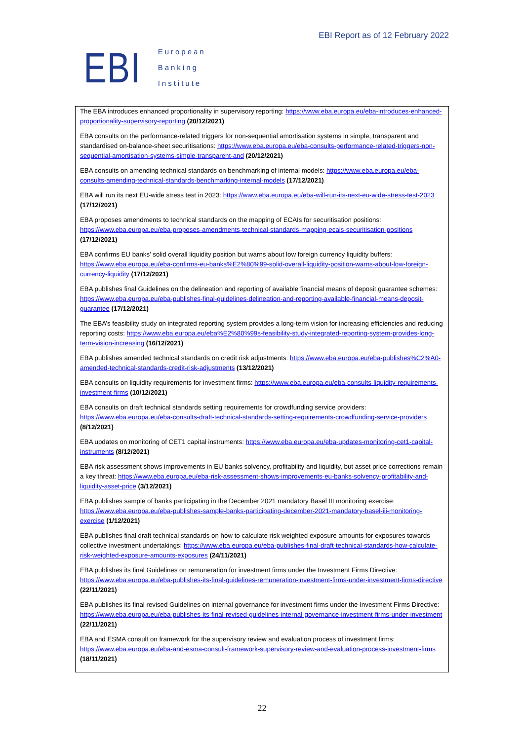EBI
European
Banking
Institute
EBI Report as of 12 February 2022
The EBA introduces enhanced proportionality in supervisory reporting: https://www.eba.europa.eu/eba-introduces-enhanced-proportionality-supervisory-reporting (20/12/2021)
EBA consults on the performance-related triggers for non-sequential amortisation systems in simple, transparent and standardised on-balance-sheet securitisations: https://www.eba.europa.eu/eba-consults-performance-related-triggers-non-sequential-amortisation-systems-simple-transparent-and (20/12/2021)
EBA consults on amending technical standards on benchmarking of internal models: https://www.eba.europa.eu/eba-consults-amending-technical-standards-benchmarking-internal-models (17/12/2021)
EBA will run its next EU-wide stress test in 2023: https://www.eba.europa.eu/eba-will-run-its-next-eu-wide-stress-test-2023 (17/12/2021)
EBA proposes amendments to technical standards on the mapping of ECAIs for securitisation positions: https://www.eba.europa.eu/eba-proposes-amendments-technical-standards-mapping-ecais-securitisation-positions (17/12/2021)
EBA confirms EU banks’ solid overall liquidity position but warns about low foreign currency liquidity buffers: https://www.eba.europa.eu/eba-confirms-eu-banks%E2%80%99-solid-overall-liquidity-position-warns-about-low-foreign-currency-liquidity (17/12/2021)
EBA publishes final Guidelines on the delineation and reporting of available financial means of deposit guarantee schemes: https://www.eba.europa.eu/eba-publishes-final-guidelines-delineation-and-reporting-available-financial-means-deposit-guarantee (17/12/2021)
The EBA’s feasibility study on integrated reporting system provides a long-term vision for increasing efficiencies and reducing reporting costs: https://www.eba.europa.eu/eba%E2%80%99s-feasibility-study-integrated-reporting-system-provides-long-term-vision-increasing (16/12/2021)
EBA publishes amended technical standards on credit risk adjustments: https://www.eba.europa.eu/eba-publishes%C2%A0-amended-technical-standards-credit-risk-adjustments (13/12/2021)
EBA consults on liquidity requirements for investment firms: https://www.eba.europa.eu/eba-consults-liquidity-requirements-investment-firms (10/12/2021)
EBA consults on draft technical standards setting requirements for crowdfunding service providers: https://www.eba.europa.eu/eba-consults-draft-technical-standards-setting-requirements-crowdfunding-service-providers (8/12/2021)
EBA updates on monitoring of CET1 capital instruments: https://www.eba.europa.eu/eba-updates-monitoring-cet1-capital-instruments (8/12/2021)
EBA risk assessment shows improvements in EU banks solvency, profitability and liquidity, but asset price corrections remain a key threat: https://www.eba.europa.eu/eba-risk-assessment-shows-improvements-eu-banks-solvency-profitability-and-liquidity-asset-price (3/12/2021)
EBA publishes sample of banks participating in the December 2021 mandatory Basel III monitoring exercise: https://www.eba.europa.eu/eba-publishes-sample-banks-participating-december-2021-mandatory-basel-iii-monitoring-exercise (1/12/2021)
EBA publishes final draft technical standards on how to calculate risk weighted exposure amounts for exposures towards collective investment undertakings: https://www.eba.europa.eu/eba-publishes-final-draft-technical-standards-how-calculate-risk-weighted-exposure-amounts-exposures (24/11/2021)
EBA publishes its final Guidelines on remuneration for investment firms under the Investment Firms Directive: https://www.eba.europa.eu/eba-publishes-its-final-guidelines-remuneration-investment-firms-under-investment-firms-directive (22/11/2021)
EBA publishes its final revised Guidelines on internal governance for investment firms under the Investment Firms Directive: https://www.eba.europa.eu/eba-publishes-its-final-revised-guidelines-internal-governance-investment-firms-under-investment (22/11/2021)
EBA and ESMA consult on framework for the supervisory review and evaluation process of investment firms: https://www.eba.europa.eu/eba-and-esma-consult-framework-supervisory-review-and-evaluation-process-investment-firms (18/11/2021)
22